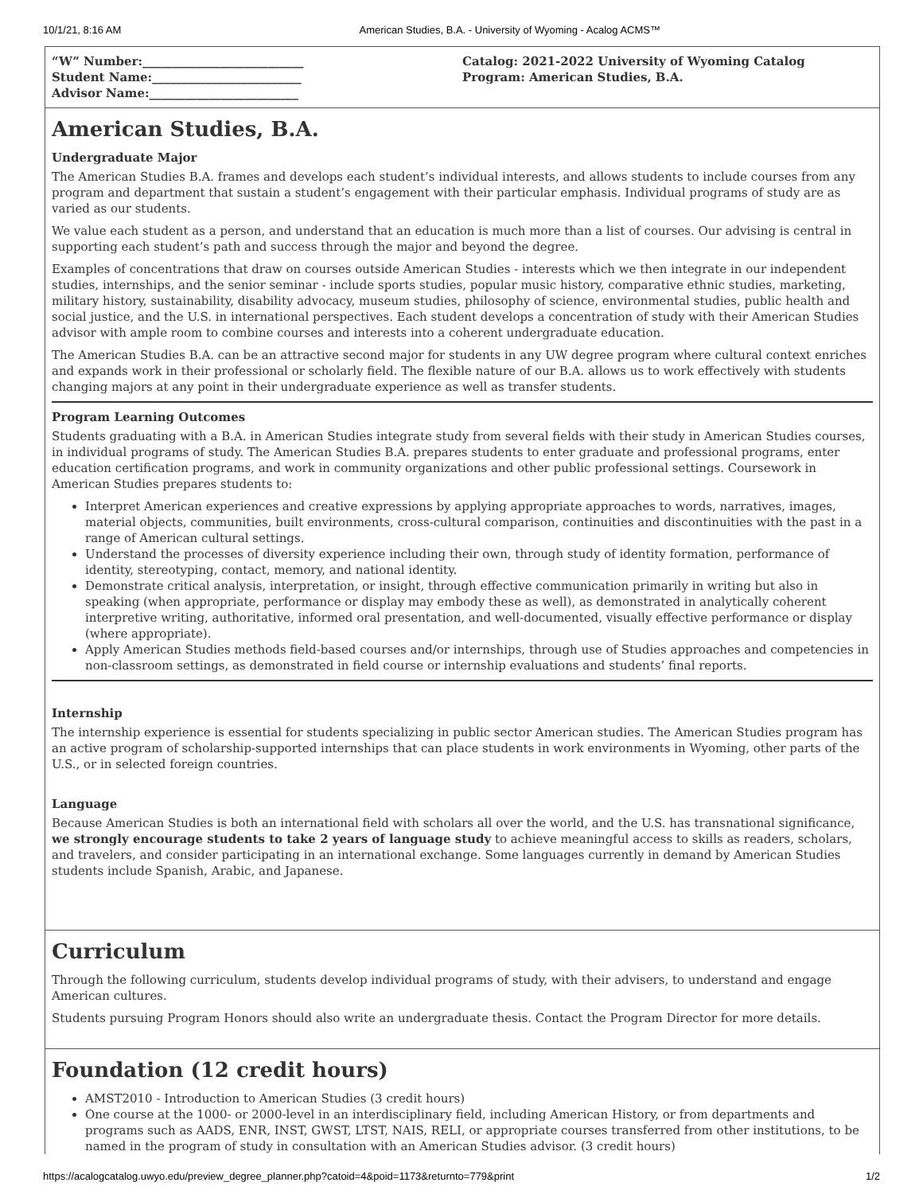10/1/21, 8:16 AM American Studies, B.A. - University of Wyoming - Acalog ACMS™
“W” Number:___________________________
Student Name:_________________________
Advisor Name:_________________________
Catalog: 2021-2022 University of Wyoming Catalog
Program: American Studies, B.A.
American Studies, B.A.
Undergraduate Major
The American Studies B.A. frames and develops each student’s individual interests, and allows students to include courses from any program and department that sustain a student’s engagement with their particular emphasis. Individual programs of study are as varied as our students.
We value each student as a person, and understand that an education is much more than a list of courses. Our advising is central in supporting each student’s path and success through the major and beyond the degree.
Examples of concentrations that draw on courses outside American Studies - interests which we then integrate in our independent studies, internships, and the senior seminar - include sports studies, popular music history, comparative ethnic studies, marketing, military history, sustainability, disability advocacy, museum studies, philosophy of science, environmental studies, public health and social justice, and the U.S. in international perspectives. Each student develops a concentration of study with their American Studies advisor with ample room to combine courses and interests into a coherent undergraduate education.
The American Studies B.A. can be an attractive second major for students in any UW degree program where cultural context enriches and expands work in their professional or scholarly field. The flexible nature of our B.A. allows us to work effectively with students changing majors at any point in their undergraduate experience as well as transfer students.
Program Learning Outcomes
Students graduating with a B.A. in American Studies integrate study from several fields with their study in American Studies courses, in individual programs of study. The American Studies B.A. prepares students to enter graduate and professional programs, enter education certification programs, and work in community organizations and other public professional settings. Coursework in American Studies prepares students to:
Interpret American experiences and creative expressions by applying appropriate approaches to words, narratives, images, material objects, communities, built environments, cross-cultural comparison, continuities and discontinuities with the past in a range of American cultural settings.
Understand the processes of diversity experience including their own, through study of identity formation, performance of identity, stereotyping, contact, memory, and national identity.
Demonstrate critical analysis, interpretation, or insight, through effective communication primarily in writing but also in speaking (when appropriate, performance or display may embody these as well), as demonstrated in analytically coherent interpretive writing, authoritative, informed oral presentation, and well-documented, visually effective performance or display (where appropriate).
Apply American Studies methods field-based courses and/or internships, through use of Studies approaches and competencies in non-classroom settings, as demonstrated in field course or internship evaluations and students’ final reports.
Internship
The internship experience is essential for students specializing in public sector American studies. The American Studies program has an active program of scholarship-supported internships that can place students in work environments in Wyoming, other parts of the U.S., or in selected foreign countries.
Language
Because American Studies is both an international field with scholars all over the world, and the U.S. has transnational significance, we strongly encourage students to take 2 years of language study to achieve meaningful access to skills as readers, scholars, and travelers, and consider participating in an international exchange. Some languages currently in demand by American Studies students include Spanish, Arabic, and Japanese.
Curriculum
Through the following curriculum, students develop individual programs of study, with their advisers, to understand and engage American cultures.
Students pursuing Program Honors should also write an undergraduate thesis. Contact the Program Director for more details.
Foundation (12 credit hours)
AMST2010 - Introduction to American Studies (3 credit hours)
One course at the 1000- or 2000-level in an interdisciplinary field, including American History, or from departments and programs such as AADS, ENR, INST, GWST, LTST, NAIS, RELI, or appropriate courses transferred from other institutions, to be named in the program of study in consultation with an American Studies advisor. (3 credit hours)
https://acalogcatalog.uwyo.edu/preview_degree_planner.php?catoid=4&poid=1173&returnto=779&print 1/2